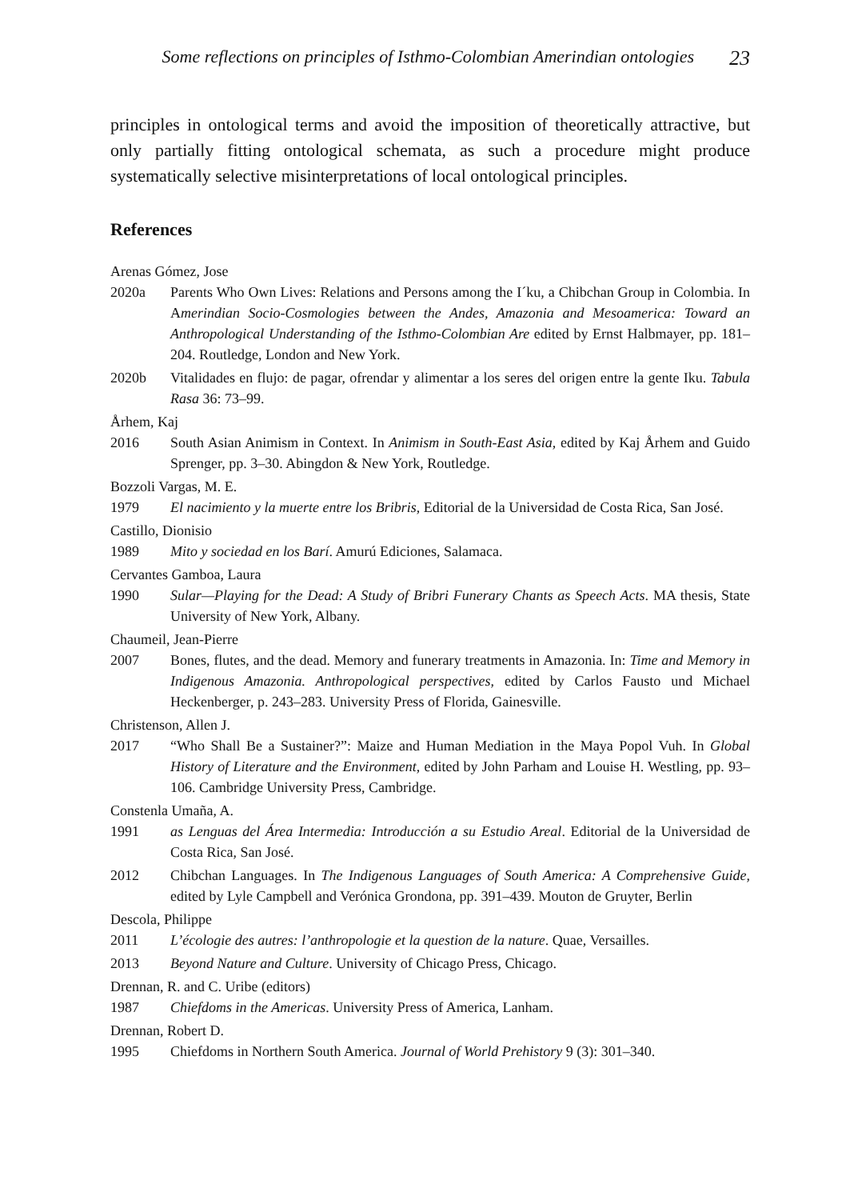Some reflections on principles of Isthmo-Colombian Amerindian ontologies 23
principles in ontological terms and avoid the imposition of theoretically attractive, but only partially fitting ontological schemata, as such a procedure might produce systematically selective misinterpretations of local ontological principles.
References
Arenas Gómez, Jose
2020a Parents Who Own Lives: Relations and Persons among the I´ku, a Chibchan Group in Colombia. In Amerindian Socio-Cosmologies between the Andes, Amazonia and Mesoamerica: Toward an Anthropological Understanding of the Isthmo-Colombian Are edited by Ernst Halbmayer, pp. 181–204. Routledge, London and New York.
2020b Vitalidades en flujo: de pagar, ofrendar y alimentar a los seres del origen entre la gente Iku. Tabula Rasa 36: 73–99.
Århem, Kaj
2016 South Asian Animism in Context. In Animism in South-East Asia, edited by Kaj Århem and Guido Sprenger, pp. 3–30. Abingdon & New York, Routledge.
Bozzoli Vargas, M. E.
1979 El nacimiento y la muerte entre los Bribris, Editorial de la Universidad de Costa Rica, San José.
Castillo, Dionisio
1989 Mito y sociedad en los Barí. Amurú Ediciones, Salamaca.
Cervantes Gamboa, Laura
1990 Sular—Playing for the Dead: A Study of Bribri Funerary Chants as Speech Acts. MA thesis, State University of New York, Albany.
Chaumeil, Jean-Pierre
2007 Bones, flutes, and the dead. Memory and funerary treatments in Amazonia. In: Time and Memory in Indigenous Amazonia. Anthropological perspectives, edited by Carlos Fausto und Michael Heckenberger, p. 243–283. University Press of Florida, Gainesville.
Christenson, Allen J.
2017 “Who Shall Be a Sustainer?”: Maize and Human Mediation in the Maya Popol Vuh. In Global History of Literature and the Environment, edited by John Parham and Louise H. Westling, pp. 93–106. Cambridge University Press, Cambridge.
Constenla Umaña, A.
1991 as Lenguas del Área Intermedia: Introducción a su Estudio Areal. Editorial de la Universidad de Costa Rica, San José.
2012 Chibchan Languages. In The Indigenous Languages of South America: A Comprehensive Guide, edited by Lyle Campbell and Verónica Grondona, pp. 391–439. Mouton de Gruyter, Berlin
Descola, Philippe
2011 L’écologie des autres: l’anthropologie et la question de la nature. Quae, Versailles.
2013 Beyond Nature and Culture. University of Chicago Press, Chicago.
Drennan, R. and C. Uribe (editors)
1987 Chiefdoms in the Americas. University Press of America, Lanham.
Drennan, Robert D.
1995 Chiefdoms in Northern South America. Journal of World Prehistory 9 (3): 301–340.